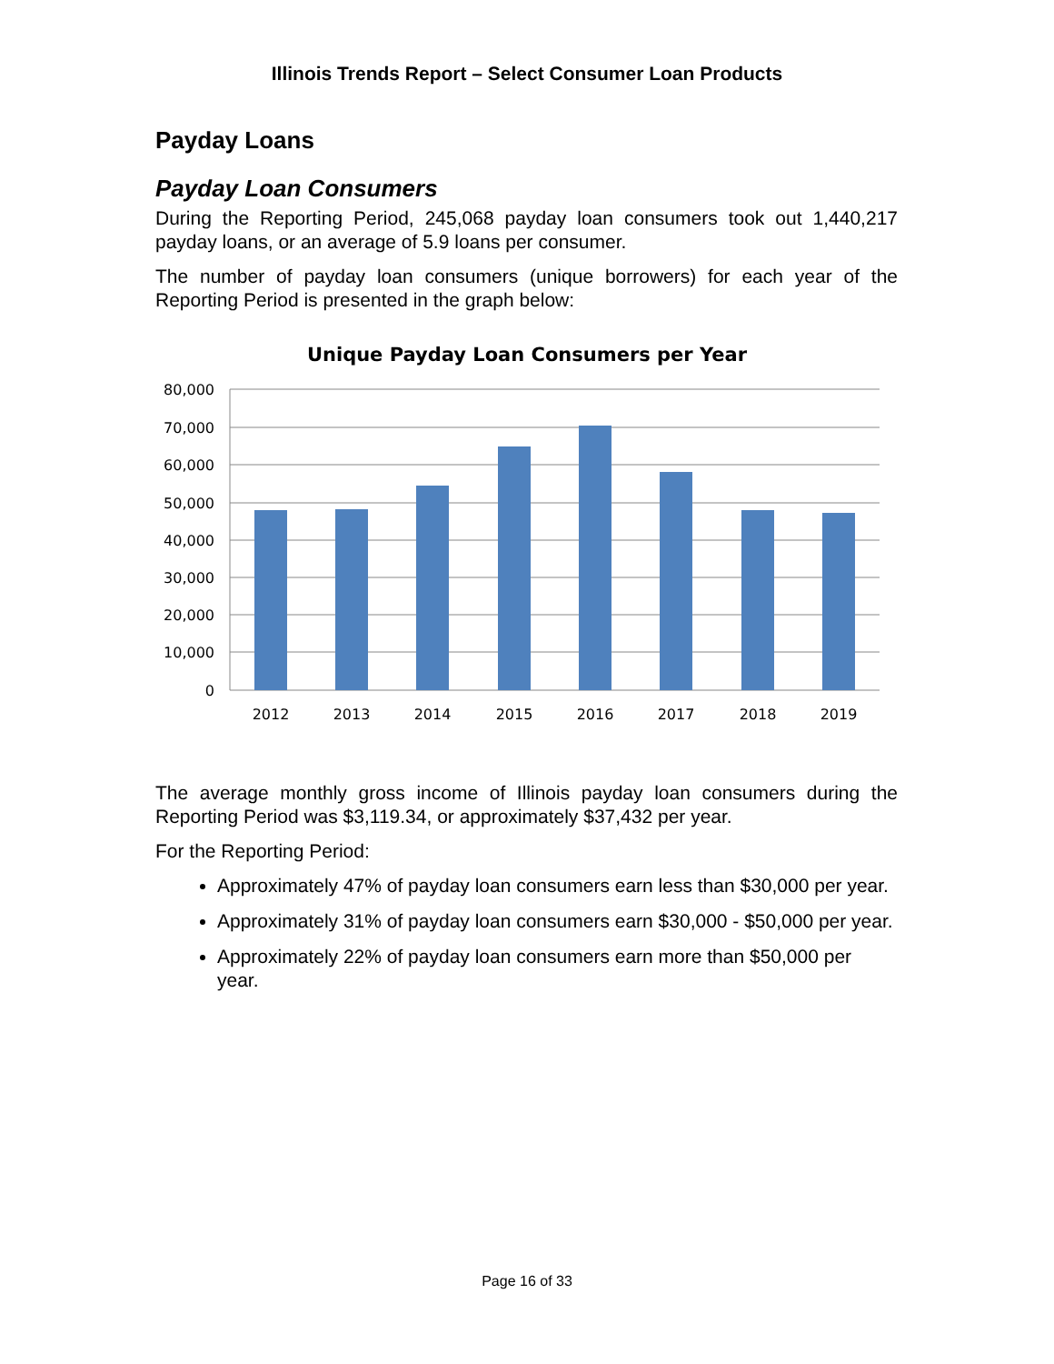Illinois Trends Report – Select Consumer Loan Products
Payday Loans
Payday Loan Consumers
During the Reporting Period, 245,068 payday loan consumers took out 1,440,217 payday loans, or an average of 5.9 loans per consumer.
The number of payday loan consumers (unique borrowers) for each year of the Reporting Period is presented in the graph below:
Unique Payday Loan Consumers per Year
80,000
70,000
60,000
50,000
40,000
30,000
20,000
10,000
0
2012
2013
2014
2015
2016
2017
2018
2019
The average monthly gross income of Illinois payday loan consumers during the Reporting Period was $3,119.34, or approximately $37,432 per year.
For the Reporting Period:
Approximately 47% of payday loan consumers earn less than $30,000 per year.
Approximately 31% of payday loan consumers earn $30,000 - $50,000 per year.
Approximately 22% of payday loan consumers earn more than $50,000 per year.
Page 16 of 33